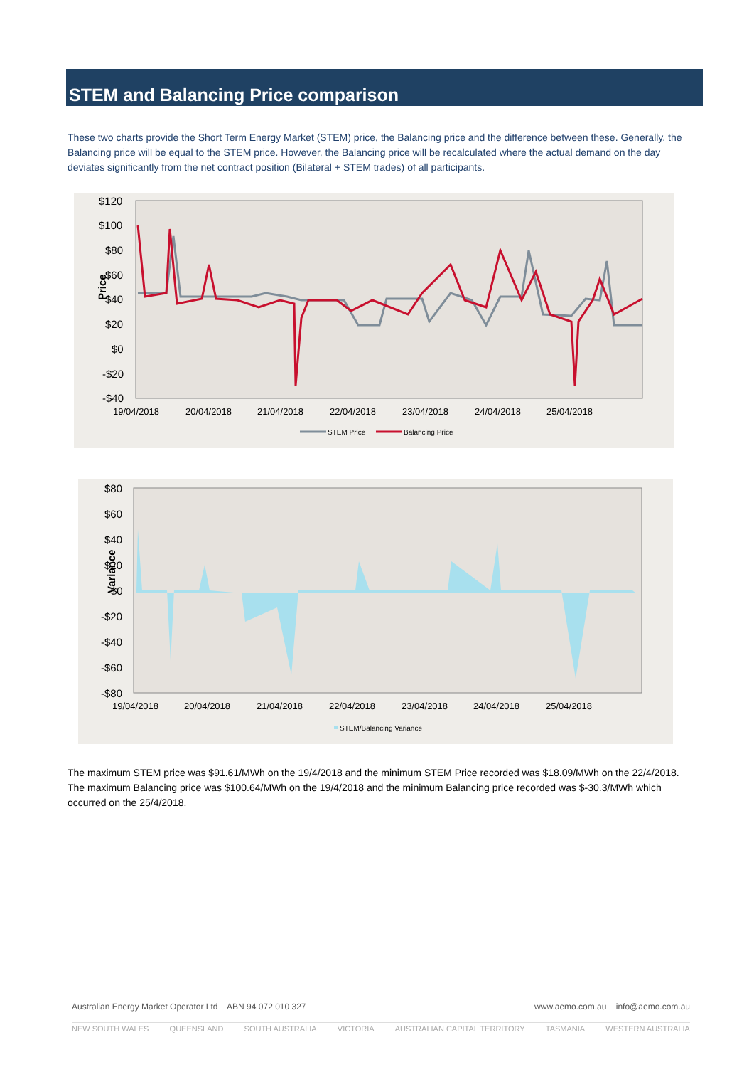STEM and Balancing Price comparison
These two charts provide the Short Term Energy Market (STEM) price, the Balancing price and the difference between these. Generally, the Balancing price will be equal to the STEM price. However, the Balancing price will be recalculated where the actual demand on the day deviates significantly from the net contract position (Bilateral + STEM trades) of all participants.
$120
$100
$80
$60
$40
$20
$0
-$20
-$40
Price
19/04/2018
20/04/2018
21/04/2018
22/04/2018
23/04/2018
24/04/2018
25/04/2018
STEM Price
Balancing Price
$80
$60
$40
$20
$0
-$20
-$40
-$60
-$80
Variance
19/04/2018
20/04/2018
21/04/2018
22/04/2018
23/04/2018
24/04/2018
25/04/2018
STEM/Balancing Variance
The maximum STEM price was $91.61/MWh on the 19/4/2018 and the minimum STEM Price recorded was $18.09/MWh on the 22/4/2018. The maximum Balancing price was $100.64/MWh on the 19/4/2018 and the minimum Balancing price recorded was $-30.3/MWh which occurred on the 25/4/2018.
Australian Energy Market Operator Ltd ABN 94 072 010 327 www.aemo.com.au info@aemo.com.au
NEW SOUTH WALES QUEENSLAND SOUTH AUSTRALIA VICTORIA AUSTRALIAN CAPITAL TERRITORY TASMANIA WESTERN AUSTRALIA